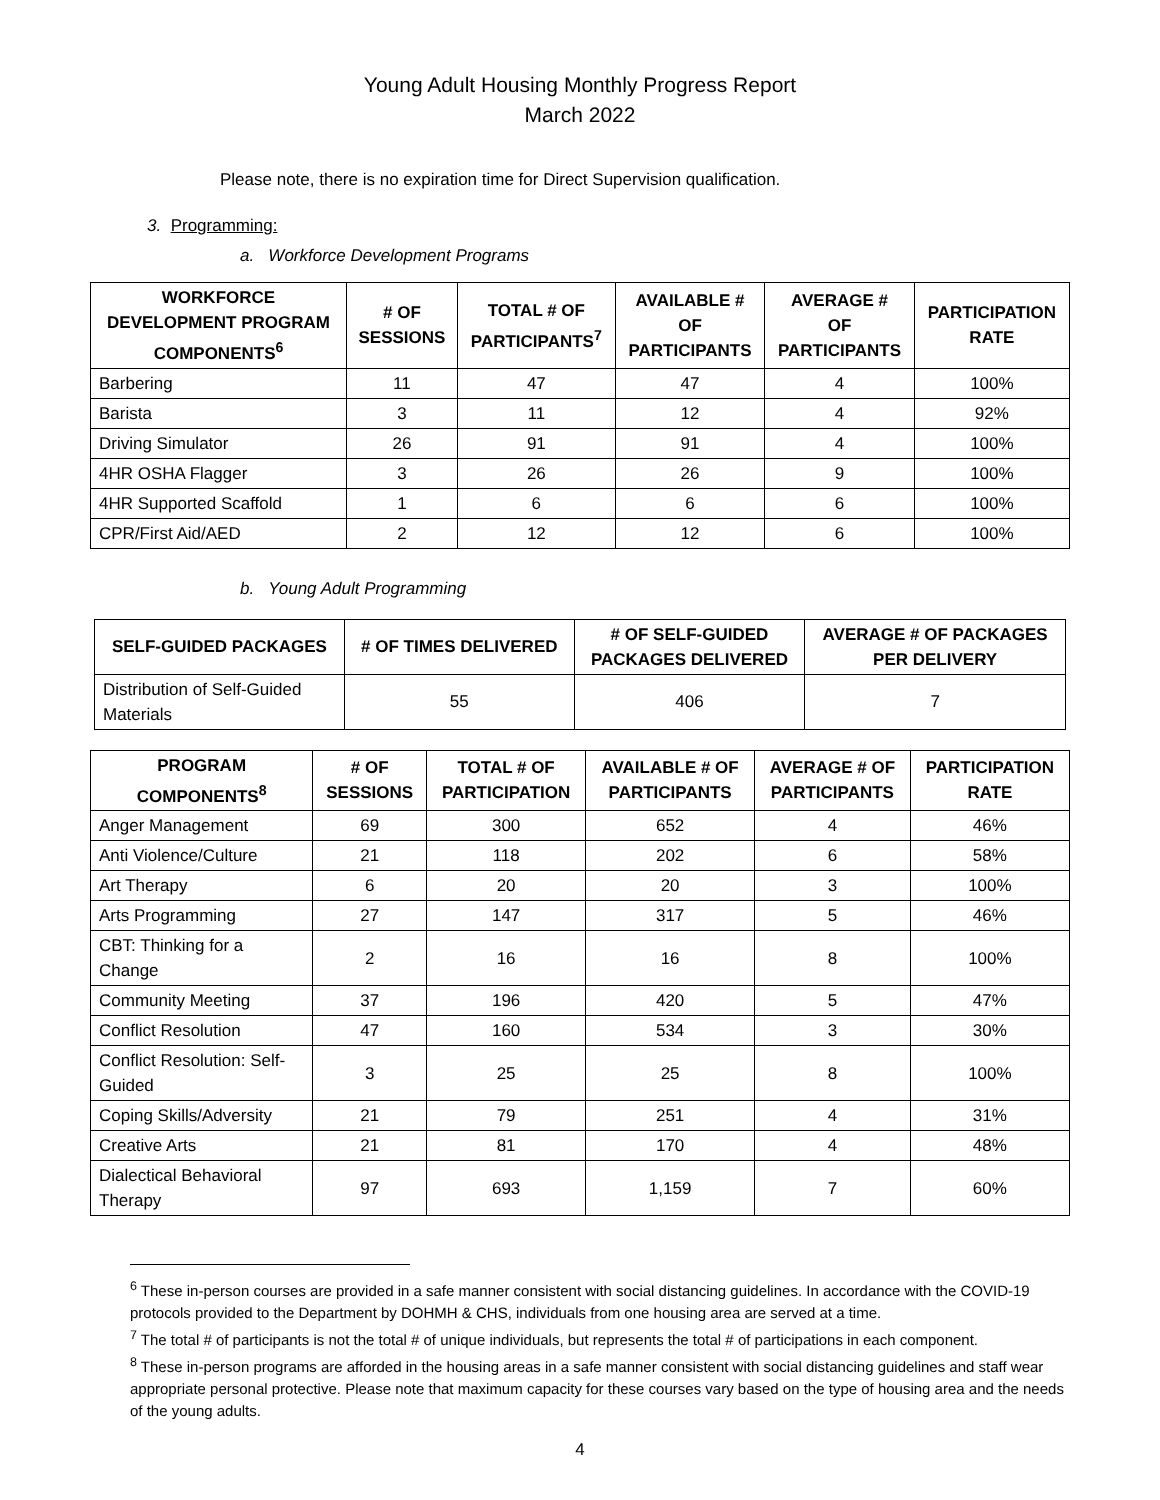Young Adult Housing Monthly Progress Report
March 2022
Please note, there is no expiration time for Direct Supervision qualification.
3. Programming:
a. Workforce Development Programs
| WORKFORCE DEVELOPMENT PROGRAM COMPONENTS<sup>6</sup> | # OF SESSIONS | TOTAL # OF PARTICIPANTS<sup>7</sup> | AVAILABLE # OF PARTICIPANTS | AVERAGE # OF PARTICIPANTS | PARTICIPATION RATE |
| --- | --- | --- | --- | --- | --- |
| Barbering | 11 | 47 | 47 | 4 | 100% |
| Barista | 3 | 11 | 12 | 4 | 92% |
| Driving Simulator | 26 | 91 | 91 | 4 | 100% |
| 4HR OSHA Flagger | 3 | 26 | 26 | 9 | 100% |
| 4HR Supported Scaffold | 1 | 6 | 6 | 6 | 100% |
| CPR/First Aid/AED | 2 | 12 | 12 | 6 | 100% |
b. Young Adult Programming
| SELF-GUIDED PACKAGES | # OF TIMES DELIVERED | # OF SELF-GUIDED PACKAGES DELIVERED | AVERAGE # OF PACKAGES PER DELIVERY |
| --- | --- | --- | --- |
| Distribution of Self-Guided Materials | 55 | 406 | 7 |
| PROGRAM COMPONENTS<sup>8</sup> | # OF SESSIONS | TOTAL # OF PARTICIPATION | AVAILABLE # OF PARTICIPANTS | AVERAGE # OF PARTICIPANTS | PARTICIPATION RATE |
| --- | --- | --- | --- | --- | --- |
| Anger Management | 69 | 300 | 652 | 4 | 46% |
| Anti Violence/Culture | 21 | 118 | 202 | 6 | 58% |
| Art Therapy | 6 | 20 | 20 | 3 | 100% |
| Arts Programming | 27 | 147 | 317 | 5 | 46% |
| CBT: Thinking for a Change | 2 | 16 | 16 | 8 | 100% |
| Community Meeting | 37 | 196 | 420 | 5 | 47% |
| Conflict Resolution | 47 | 160 | 534 | 3 | 30% |
| Conflict Resolution: Self- Guided | 3 | 25 | 25 | 8 | 100% |
| Coping Skills/Adversity | 21 | 79 | 251 | 4 | 31% |
| Creative Arts | 21 | 81 | 170 | 4 | 48% |
| Dialectical Behavioral Therapy | 97 | 693 | 1,159 | 7 | 60% |
<sup>6</sup> These in-person courses are provided in a safe manner consistent with social distancing guidelines. In accordance with the COVID-19 protocols provided to the Department by DOHMH & CHS, individuals from one housing area are served at a time.
<sup>7</sup> The total # of participants is not the total # of unique individuals, but represents the total # of participations in each component.
<sup>8</sup> These in-person programs are afforded in the housing areas in a safe manner consistent with social distancing guidelines and staff wear appropriate personal protective. Please note that maximum capacity for these courses vary based on the type of housing area and the needs of the young adults.
4